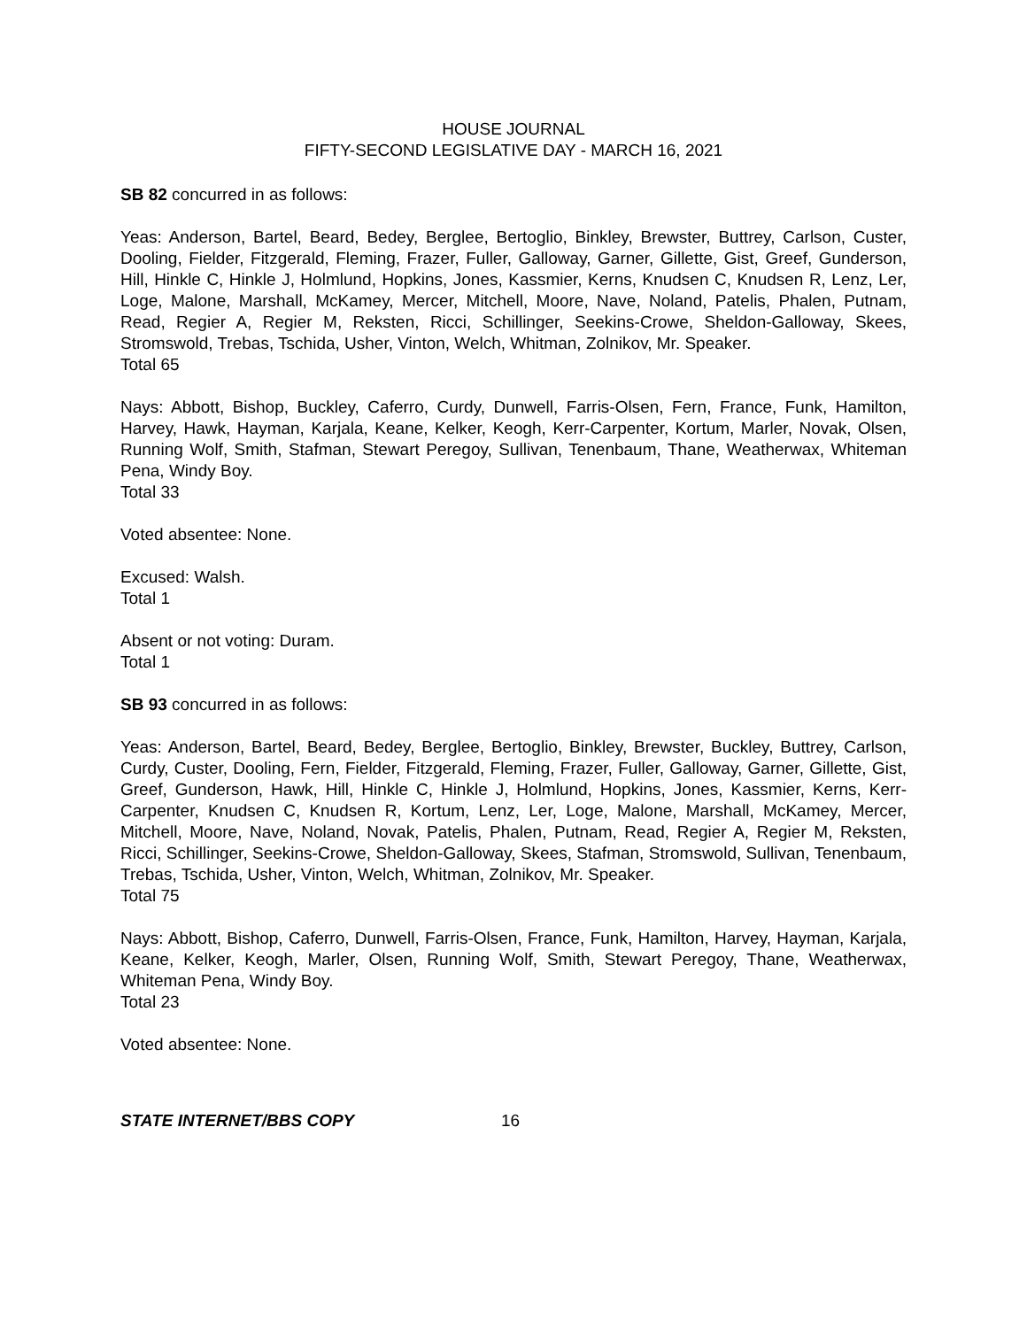HOUSE JOURNAL
FIFTY-SECOND LEGISLATIVE DAY - MARCH 16, 2021
SB 82 concurred in as follows:
Yeas: Anderson, Bartel, Beard, Bedey, Berglee, Bertoglio, Binkley, Brewster, Buttrey, Carlson, Custer, Dooling, Fielder, Fitzgerald, Fleming, Frazer, Fuller, Galloway, Garner, Gillette, Gist, Greef, Gunderson, Hill, Hinkle C, Hinkle J, Holmlund, Hopkins, Jones, Kassmier, Kerns, Knudsen C, Knudsen R, Lenz, Ler, Loge, Malone, Marshall, McKamey, Mercer, Mitchell, Moore, Nave, Noland, Patelis, Phalen, Putnam, Read, Regier A, Regier M, Reksten, Ricci, Schillinger, Seekins-Crowe, Sheldon-Galloway, Skees, Stromswold, Trebas, Tschida, Usher, Vinton, Welch, Whitman, Zolnikov, Mr. Speaker.
Total 65
Nays: Abbott, Bishop, Buckley, Caferro, Curdy, Dunwell, Farris-Olsen, Fern, France, Funk, Hamilton, Harvey, Hawk, Hayman, Karjala, Keane, Kelker, Keogh, Kerr-Carpenter, Kortum, Marler, Novak, Olsen, Running Wolf, Smith, Stafman, Stewart Peregoy, Sullivan, Tenenbaum, Thane, Weatherwax, Whiteman Pena, Windy Boy.
Total 33
Voted absentee: None.
Excused: Walsh.
Total 1
Absent or not voting: Duram.
Total 1
SB 93 concurred in as follows:
Yeas: Anderson, Bartel, Beard, Bedey, Berglee, Bertoglio, Binkley, Brewster, Buckley, Buttrey, Carlson, Curdy, Custer, Dooling, Fern, Fielder, Fitzgerald, Fleming, Frazer, Fuller, Galloway, Garner, Gillette, Gist, Greef, Gunderson, Hawk, Hill, Hinkle C, Hinkle J, Holmlund, Hopkins, Jones, Kassmier, Kerns, Kerr-Carpenter, Knudsen C, Knudsen R, Kortum, Lenz, Ler, Loge, Malone, Marshall, McKamey, Mercer, Mitchell, Moore, Nave, Noland, Novak, Patelis, Phalen, Putnam, Read, Regier A, Regier M, Reksten, Ricci, Schillinger, Seekins-Crowe, Sheldon-Galloway, Skees, Stafman, Stromswold, Sullivan, Tenenbaum, Trebas, Tschida, Usher, Vinton, Welch, Whitman, Zolnikov, Mr. Speaker.
Total 75
Nays: Abbott, Bishop, Caferro, Dunwell, Farris-Olsen, France, Funk, Hamilton, Harvey, Hayman, Karjala, Keane, Kelker, Keogh, Marler, Olsen, Running Wolf, Smith, Stewart Peregoy, Thane, Weatherwax, Whiteman Pena, Windy Boy.
Total 23
Voted absentee: None.
STATE INTERNET/BBS COPY 16